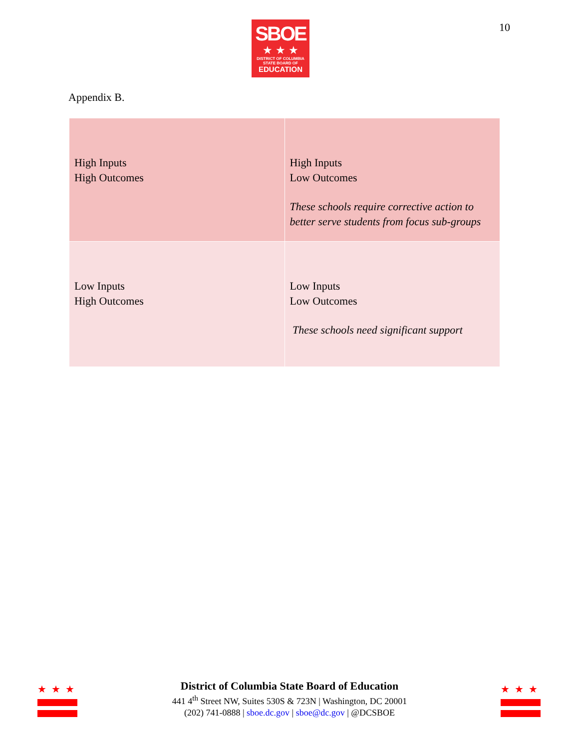SBOE
★ ★ ★
DISTRICT OF COLUMBIA
STATE BOARD OF
EDUCATION
10
Appendix B.
| High Inputs High Outcomes | High Inputs Low Outcomes These schools require corrective action to better serve students from focus sub-groups |
| Low Inputs High Outcomes | Low Inputs Low Outcomes These schools need significant support |
★ ★ ★
★ ★ ★
District of Columbia State Board of Education
441 4<sup>th</sup> Street NW, Suites 530S & 723N | Washington, DC 20001
(202) 741-0888 | sboe.dc.gov | sboe@dc.gov | @DCSBOE